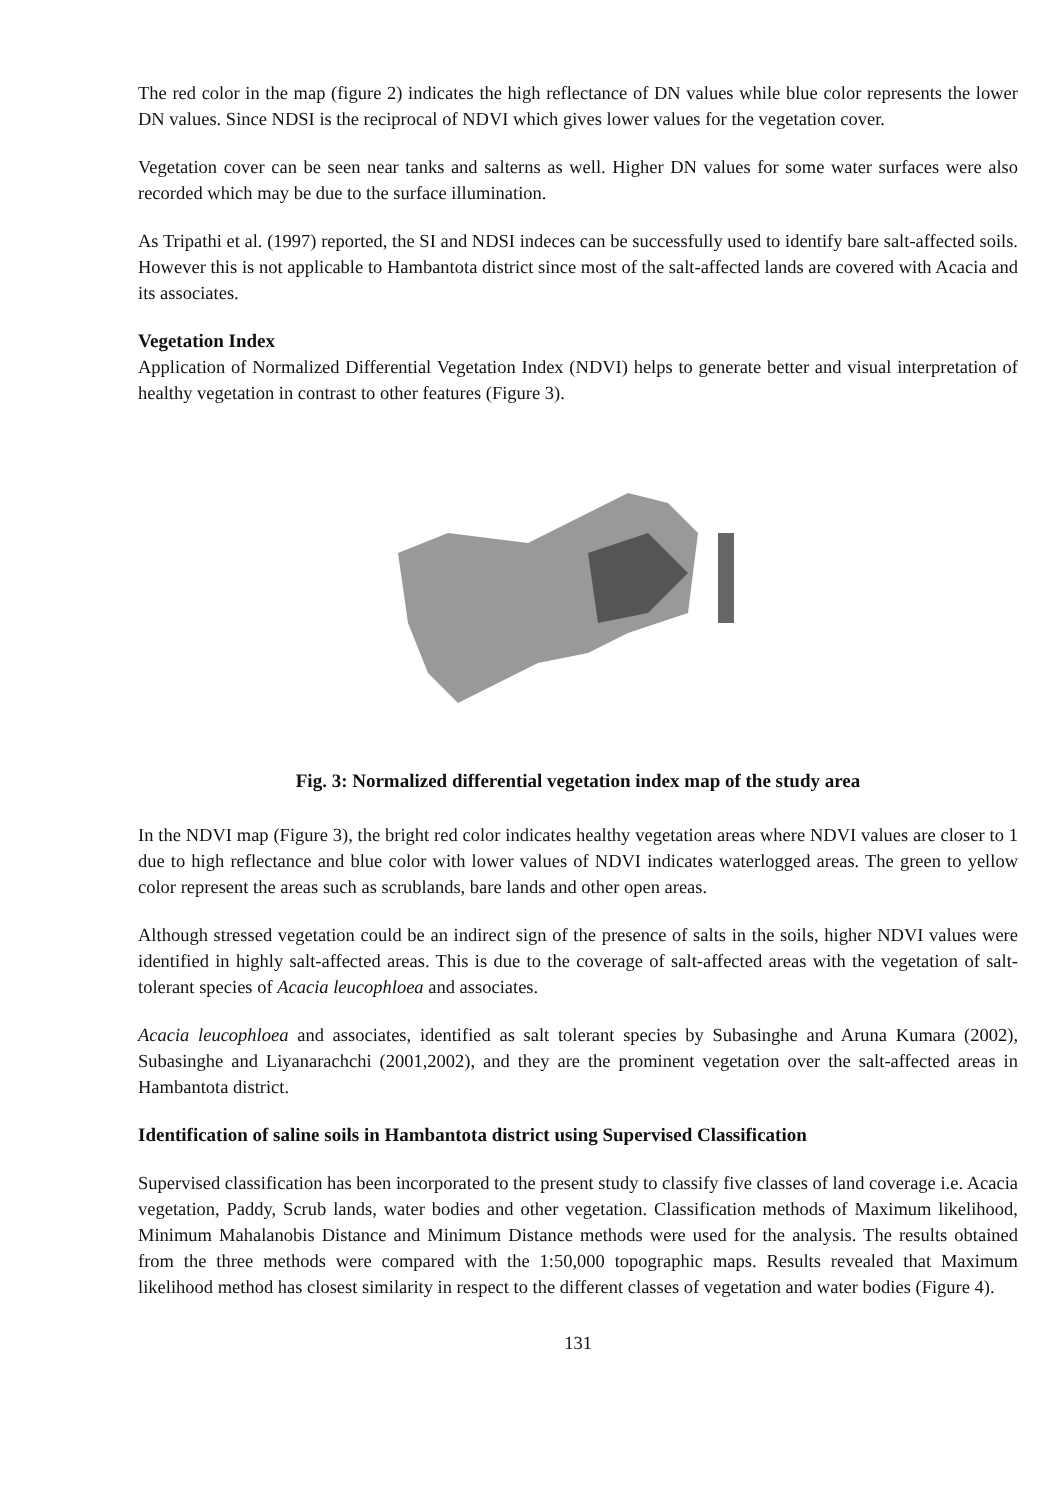The red color in the map (figure 2) indicates the high reflectance of DN values while blue color represents the lower DN values. Since NDSI is the reciprocal of NDVI which gives lower values for the vegetation cover.
Vegetation cover can be seen near tanks and salterns as well. Higher DN values for some water surfaces were also recorded which may be due to the surface illumination.
As Tripathi et al. (1997) reported, the SI and NDSI indeces can be successfully used to identify bare salt-affected soils. However this is not applicable to Hambantota district since most of the salt-affected lands are covered with Acacia and its associates.
Vegetation Index
Application of Normalized Differential Vegetation Index (NDVI) helps to generate better and visual interpretation of healthy vegetation in contrast to other features (Figure 3).
Fig. 3: Normalized differential vegetation index map of the study area
In the NDVI map (Figure 3), the bright red color indicates healthy vegetation areas where NDVI values are closer to 1 due to high reflectance and blue color with lower values of NDVI indicates waterlogged areas. The green to yellow color represent the areas such as scrublands, bare lands and other open areas.
Although stressed vegetation could be an indirect sign of the presence of salts in the soils, higher NDVI values were identified in highly salt-affected areas. This is due to the coverage of salt-affected areas with the vegetation of salt-tolerant species of Acacia leucophloea and associates.
Acacia leucophloea and associates, identified as salt tolerant species by Subasinghe and Aruna Kumara (2002), Subasinghe and Liyanarachchi (2001,2002), and they are the prominent vegetation over the salt-affected areas in Hambantota district.
Identification of saline soils in Hambantota district using Supervised Classification
Supervised classification has been incorporated to the present study to classify five classes of land coverage i.e. Acacia vegetation, Paddy, Scrub lands, water bodies and other vegetation. Classification methods of Maximum likelihood, Minimum Mahalanobis Distance and Minimum Distance methods were used for the analysis. The results obtained from the three methods were compared with the 1:50,000 topographic maps. Results revealed that Maximum likelihood method has closest similarity in respect to the different classes of vegetation and water bodies (Figure 4).
131